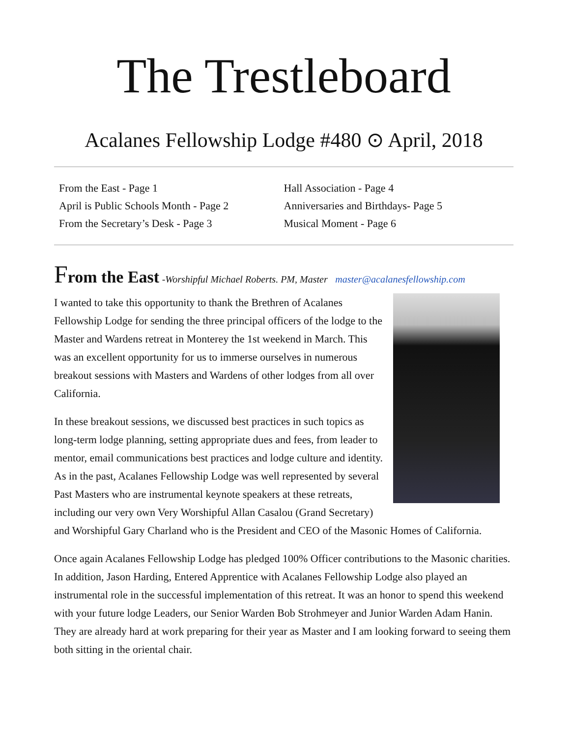The Trestleboard
Acalanes Fellowship Lodge #480 ⊙ April, 2018
From the East - Page 1
April is Public Schools Month - Page 2
From the Secretary’s Desk - Page 3
Hall Association - Page 4
Anniversaries and Birthdays- Page 5
Musical Moment - Page 6
From the East -Worshipful Michael Roberts. PM, Master master@acalanesfellowship.com
I wanted to take this opportunity to thank the Brethren of Acalanes Fellowship Lodge for sending the three principal officers of the lodge to the Master and Wardens retreat in Monterey the 1st weekend in March. This was an excellent opportunity for us to immerse ourselves in numerous breakout sessions with Masters and Wardens of other lodges from all over California.
In these breakout sessions, we discussed best practices in such topics as long-term lodge planning, setting appropriate dues and fees, from leader to mentor, email communications best practices and lodge culture and identity. As in the past, Acalanes Fellowship Lodge was well represented by several Past Masters who are instrumental keynote speakers at these retreats, including our very own Very Worshipful Allan Casalou (Grand Secretary) and Worshipful Gary Charland who is the President and CEO of the Masonic Homes of California.
Once again Acalanes Fellowship Lodge has pledged 100% Officer contributions to the Masonic charities. In addition, Jason Harding, Entered Apprentice with Acalanes Fellowship Lodge also played an instrumental role in the successful implementation of this retreat. It was an honor to spend this weekend with your future lodge Leaders, our Senior Warden Bob Strohmeyer and Junior Warden Adam Hanin. They are already hard at work preparing for their year as Master and I am looking forward to seeing them both sitting in the oriental chair.